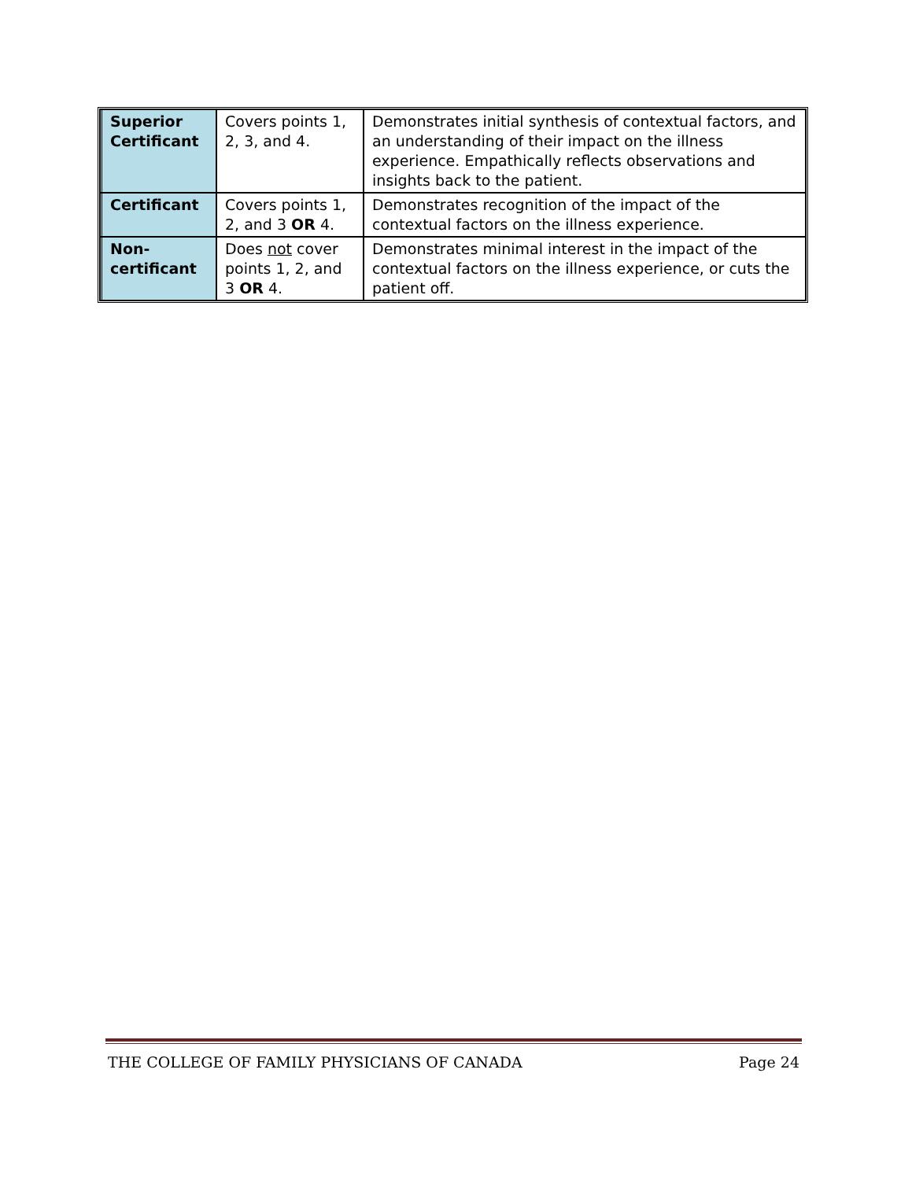| Superior Certificant | Covers points 1, 2, 3, and 4. | Demonstrates initial synthesis of contextual factors, and an understanding of their impact on the illness experience. Empathically reflects observations and insights back to the patient. |
| Certificant | Covers points 1, 2, and 3 OR 4. | Demonstrates recognition of the impact of the contextual factors on the illness experience. |
| Non-certificant | Does not cover points 1, 2, and 3 OR 4. | Demonstrates minimal interest in the impact of the contextual factors on the illness experience, or cuts the patient off. |
THE COLLEGE OF FAMILY PHYSICIANS OF CANADA Page 24